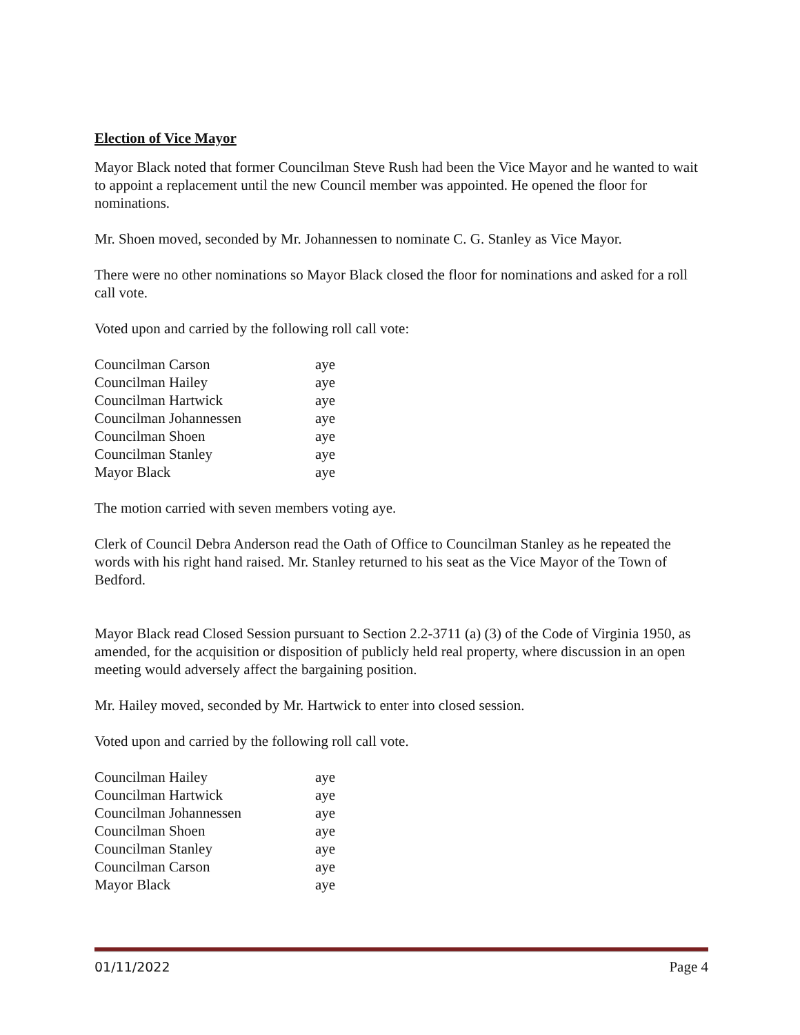Election of Vice Mayor
Mayor Black noted that former Councilman Steve Rush had been the Vice Mayor and he wanted to wait to appoint a replacement until the new Council member was appointed. He opened the floor for nominations.
Mr. Shoen moved, seconded by Mr. Johannessen to nominate C. G. Stanley as Vice Mayor.
There were no other nominations so Mayor Black closed the floor for nominations and asked for a roll call vote.
Voted upon and carried by the following roll call vote:
| Councilman Carson | aye |
| Councilman Hailey | aye |
| Councilman Hartwick | aye |
| Councilman Johannessen | aye |
| Councilman Shoen | aye |
| Councilman Stanley | aye |
| Mayor Black | aye |
The motion carried with seven members voting aye.
Clerk of Council Debra Anderson read the Oath of Office to Councilman Stanley as he repeated the words with his right hand raised. Mr. Stanley returned to his seat as the Vice Mayor of the Town of Bedford.
Mayor Black read Closed Session pursuant to Section 2.2-3711 (a) (3) of the Code of Virginia 1950, as amended, for the acquisition or disposition of publicly held real property, where discussion in an open meeting would adversely affect the bargaining position.
Mr. Hailey moved, seconded by Mr. Hartwick to enter into closed session.
Voted upon and carried by the following roll call vote.
| Councilman Hailey | aye |
| Councilman Hartwick | aye |
| Councilman Johannessen | aye |
| Councilman Shoen | aye |
| Councilman Stanley | aye |
| Councilman Carson | aye |
| Mayor Black | aye |
01/11/2022 Page 4